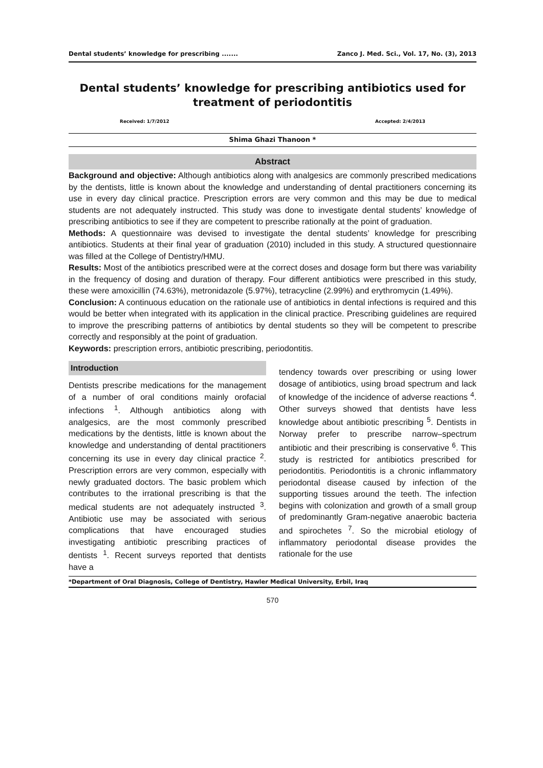Dental students’ knowledge for prescribing ....... Zanco J. Med. Sci., Vol. 17, No. (3), 2013
Dental students’ knowledge for prescribing antibiotics used for treatment of periodontitis
Received: 1/7/2012 Accepted: 2/4/2013
Shima Ghazi Thanoon *
Abstract
Background and objective: Although antibiotics along with analgesics are commonly prescribed medications by the dentists, little is known about the knowledge and understanding of dental practitioners concerning its use in every day clinical practice. Prescription errors are very common and this may be due to medical students are not adequately instructed. This study was done to investigate dental students’ knowledge of prescribing antibiotics to see if they are competent to prescribe rationally at the point of graduation.
Methods: A questionnaire was devised to investigate the dental students’ knowledge for prescribing antibiotics. Students at their final year of graduation (2010) included in this study. A structured questionnaire was filled at the College of Dentistry/HMU.
Results: Most of the antibiotics prescribed were at the correct doses and dosage form but there was variability in the frequency of dosing and duration of therapy. Four different antibiotics were prescribed in this study, these were amoxicillin (74.63%), metronidazole (5.97%), tetracycline (2.99%) and erythromycin (1.49%).
Conclusion: A continuous education on the rationale use of antibiotics in dental infections is required and this would be better when integrated with its application in the clinical practice. Prescribing guidelines are required to improve the prescribing patterns of antibiotics by dental students so they will be competent to prescribe correctly and responsibly at the point of graduation.
Keywords: prescription errors, antibiotic prescribing, periodontitis.
Introduction
Dentists prescribe medications for the management of a number of oral conditions mainly orofacial infections <sup>1</sup>. Although antibiotics along with analgesics, are the most commonly prescribed medications by the dentists, little is known about the knowledge and understanding of dental practitioners concerning its use in every day clinical practice <sup>2</sup>. Prescription errors are very common, especially with newly graduated doctors. The basic problem which contributes to the irrational prescribing is that the medical students are not adequately instructed <sup>3</sup>. Antibiotic use may be associated with serious complications that have encouraged studies investigating antibiotic prescribing practices of dentists <sup>1</sup>. Recent surveys reported that dentists have a
tendency towards over prescribing or using lower dosage of antibiotics, using broad spectrum and lack of knowledge of the incidence of adverse reactions <sup>4</sup>. Other surveys showed that dentists have less knowledge about antibiotic prescribing <sup>5</sup>. Dentists in Norway prefer to prescribe narrow–spectrum antibiotic and their prescribing is conservative <sup>6</sup>. This study is restricted for antibiotics prescribed for periodontitis. Periodontitis is a chronic inflammatory periodontal disease caused by infection of the supporting tissues around the teeth. The infection begins with colonization and growth of a small group of predominantly Gram-negative anaerobic bacteria and spirochetes <sup>7</sup>. So the microbial etiology of inflammatory periodontal disease provides the rationale for the use
*Department of Oral Diagnosis, College of Dentistry, Hawler Medical University, Erbil, Iraq
570